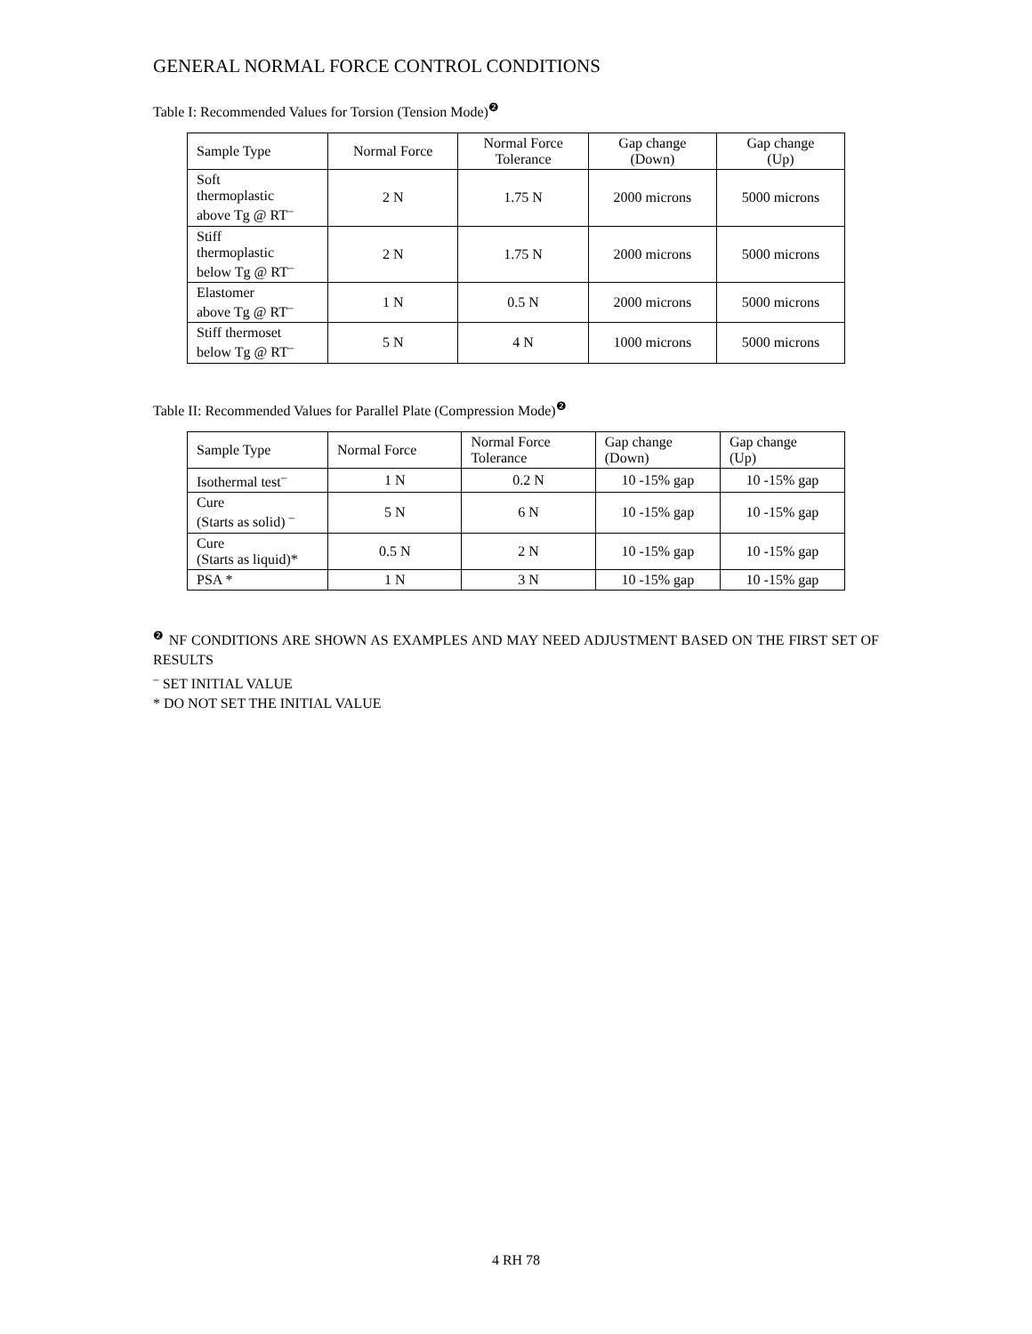GENERAL NORMAL FORCE CONTROL CONDITIONS
Table I: Recommended Values for Torsion (Tension Mode)<sup>❷</sup>
| Sample Type | Normal Force | Normal Force Tolerance | Gap change (Down) | Gap change (Up) |
| --- | --- | --- | --- | --- |
| Soft thermoplastic above Tg @ RT<sup>–</sup> | 2 N | 1.75 N | 2000 microns | 5000 microns |
| Stiff thermoplastic below Tg @ RT<sup>–</sup> | 2 N | 1.75 N | 2000 microns | 5000 microns |
| Elastomer above Tg @ RT<sup>–</sup> | 1 N | 0.5 N | 2000 microns | 5000 microns |
| Stiff thermoset below Tg @ RT<sup>–</sup> | 5 N | 4 N | 1000 microns | 5000 microns |
Table II: Recommended Values for Parallel Plate (Compression Mode)<sup>❷</sup>
| Sample Type | Normal Force | Normal Force Tolerance | Gap change (Down) | Gap change (Up) |
| --- | --- | --- | --- | --- |
| Isothermal test<sup>–</sup> | 1 N | 0.2 N | 10 -15% gap | 10 -15% gap |
| Cure (Starts as solid) <sup>–</sup> | 5 N | 6 N | 10 -15% gap | 10 -15% gap |
| Cure (Starts as liquid)* | 0.5 N | 2 N | 10 -15% gap | 10 -15% gap |
| PSA * | 1 N | 3 N | 10 -15% gap | 10 -15% gap |
<sup>❷</sup> NF CONDITIONS ARE SHOWN AS EXAMPLES AND MAY NEED ADJUSTMENT BASED ON THE FIRST SET OF RESULTS
<sup>–</sup> SET INITIAL VALUE
* DO NOT SET THE INITIAL VALUE
4 RH 78